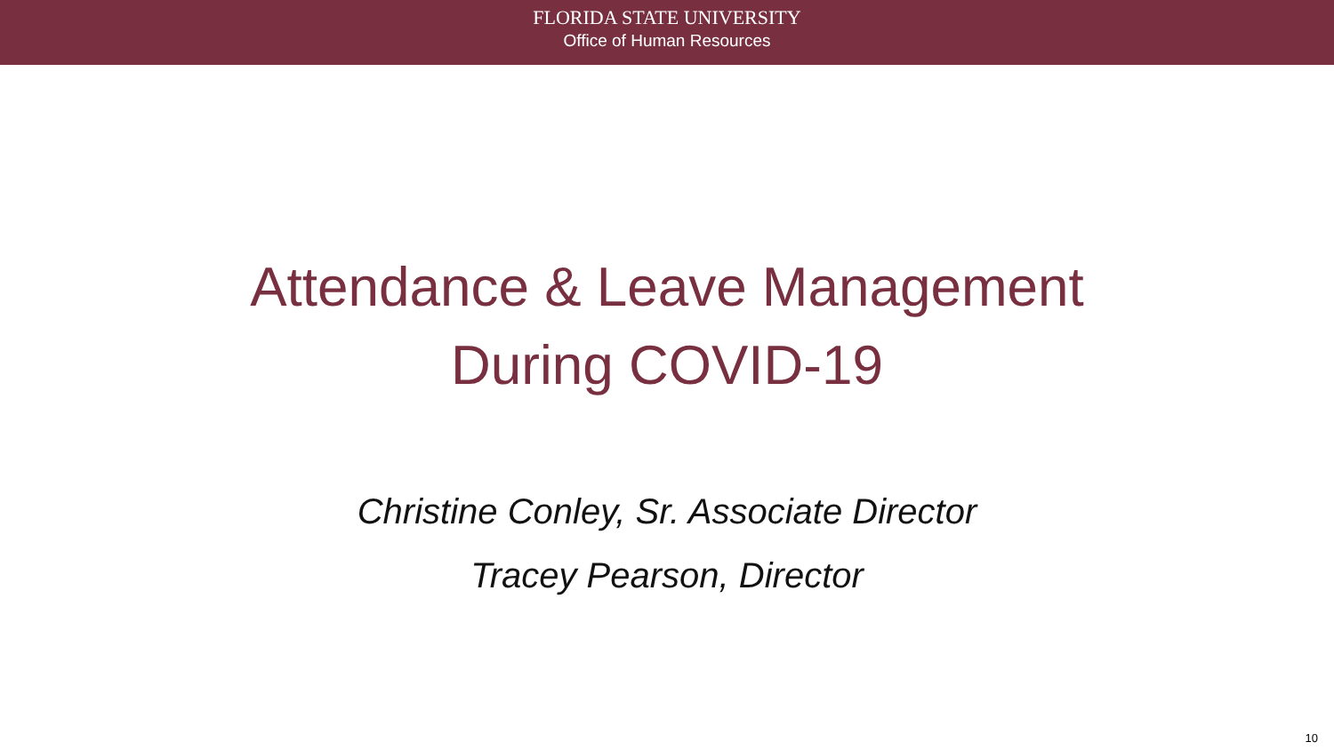FLORIDA STATE UNIVERSITY
Office of Human Resources
Attendance & Leave Management
During COVID-19
Christine Conley, Sr. Associate Director
Tracey Pearson, Director
10